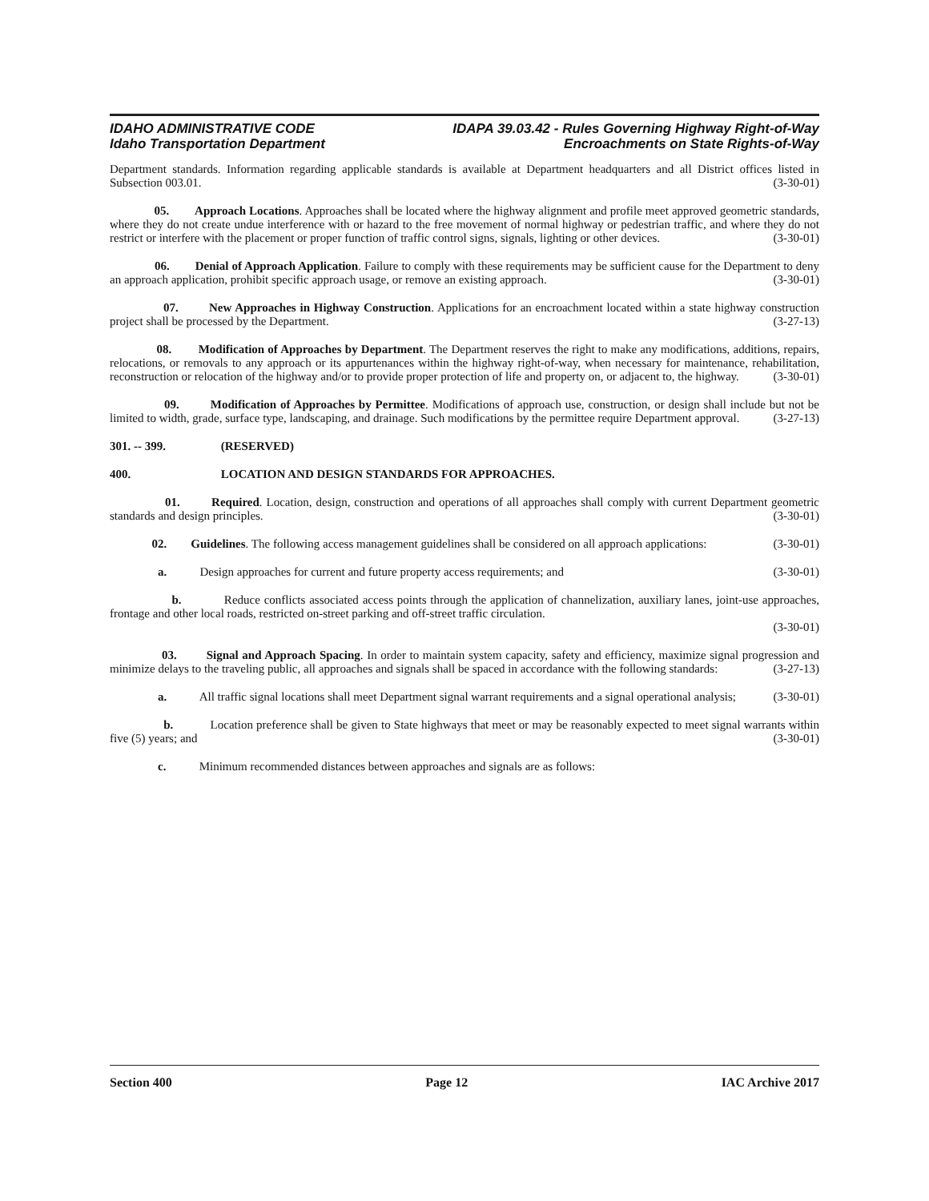IDAHO ADMINISTRATIVE CODE
Idaho Transportation Department
IDAPA 39.03.42 - Rules Governing Highway Right-of-Way
Encroachments on State Rights-of-Way
Department standards. Information regarding applicable standards is available at Department headquarters and all District offices listed in Subsection 003.01. (3-30-01)
05. Approach Locations. Approaches shall be located where the highway alignment and profile meet approved geometric standards, where they do not create undue interference with or hazard to the free movement of normal highway or pedestrian traffic, and where they do not restrict or interfere with the placement or proper function of traffic control signs, signals, lighting or other devices. (3-30-01)
06. Denial of Approach Application. Failure to comply with these requirements may be sufficient cause for the Department to deny an approach application, prohibit specific approach usage, or remove an existing approach. (3-30-01)
07. New Approaches in Highway Construction. Applications for an encroachment located within a state highway construction project shall be processed by the Department. (3-27-13)
08. Modification of Approaches by Department. The Department reserves the right to make any modifications, additions, repairs, relocations, or removals to any approach or its appurtenances within the highway right-of-way, when necessary for maintenance, rehabilitation, reconstruction or relocation of the highway and/or to provide proper protection of life and property on, or adjacent to, the highway. (3-30-01)
09. Modification of Approaches by Permittee. Modifications of approach use, construction, or design shall include but not be limited to width, grade, surface type, landscaping, and drainage. Such modifications by the permittee require Department approval. (3-27-13)
301. -- 399. (RESERVED)
400. LOCATION AND DESIGN STANDARDS FOR APPROACHES.
01. Required. Location, design, construction and operations of all approaches shall comply with current Department geometric standards and design principles. (3-30-01)
02. Guidelines. The following access management guidelines shall be considered on all approach applications: (3-30-01)
a. Design approaches for current and future property access requirements; and (3-30-01)
b. Reduce conflicts associated access points through the application of channelization, auxiliary lanes, joint-use approaches, frontage and other local roads, restricted on-street parking and off-street traffic circulation.
(3-30-01)
03. Signal and Approach Spacing. In order to maintain system capacity, safety and efficiency, maximize signal progression and minimize delays to the traveling public, all approaches and signals shall be spaced in accordance with the following standards: (3-27-13)
a. All traffic signal locations shall meet Department signal warrant requirements and a signal operational analysis; (3-30-01)
b. Location preference shall be given to State highways that meet or may be reasonably expected to meet signal warrants within five (5) years; and (3-30-01)
c. Minimum recommended distances between approaches and signals are as follows:
Section 400 Page 12 IAC Archive 2017